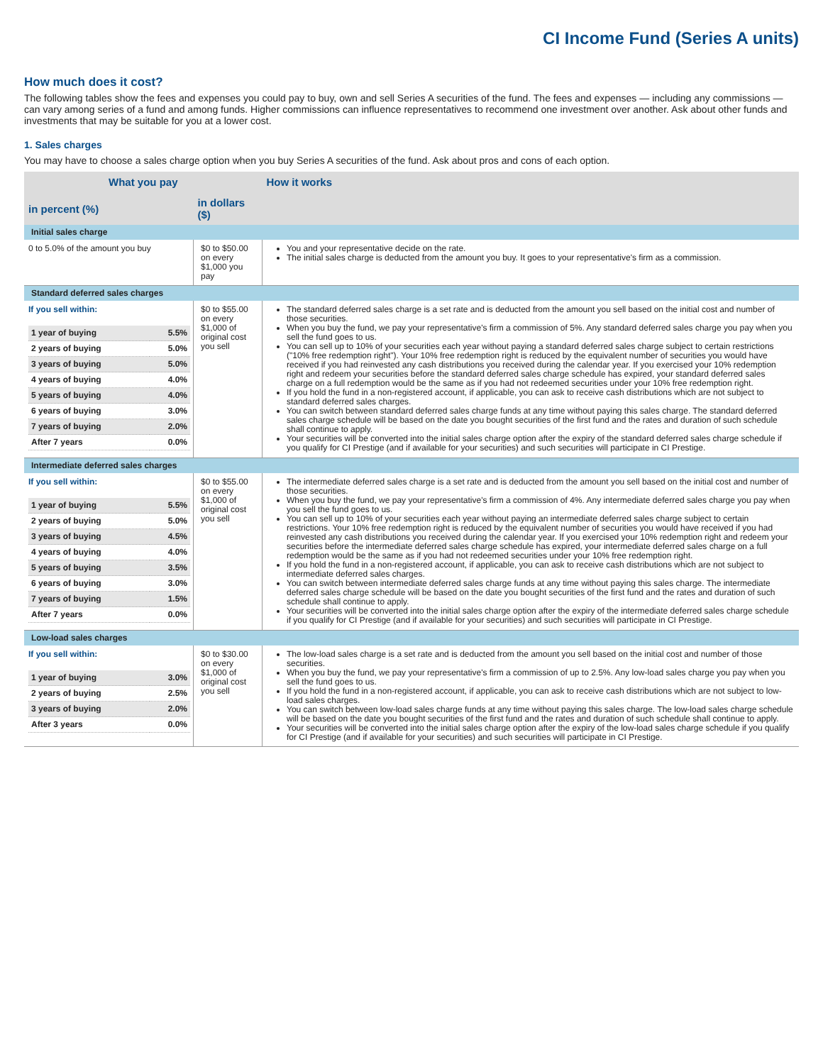CI Income Fund (Series A units)
How much does it cost?
The following tables show the fees and expenses you could pay to buy, own and sell Series A securities of the fund. The fees and expenses — including any commissions — can vary among series of a fund and among funds. Higher commissions can influence representatives to recommend one investment over another. Ask about other funds and investments that may be suitable for you at a lower cost.
1. Sales charges
You may have to choose a sales charge option when you buy Series A securities of the fund. Ask about pros and cons of each option.
| What you pay | | How it works |
| --- | --- | --- |
| in percent (%) | in dollars ($) | |
| Initial sales charge | | |
| 0 to 5.0% of the amount you buy | $0 to $50.00 on every $1,000 you pay | You and your representative decide on the rate. The initial sales charge is deducted from the amount you buy. It goes to your representative's firm as a commission. |
| Standard deferred sales charges | | |
| If you sell within: / 1 year of buying / 5.5% / / 2 years of buying / 5.0% / / 3 years of buying / 5.0% / / 4 years of buying / 4.0% / / 5 years of buying / 4.0% / / 6 years of buying / 3.0% / / 7 years of buying / 2.0% / / After 7 years / 0.0% / | $0 to $55.00 on every $1,000 of original cost you sell | The standard deferred sales charge is a set rate and is deducted from the amount you sell based on the initial cost and number of those securities. When you buy the fund, we pay your representative's firm a commission of 5%. Any standard deferred sales charge you pay when you sell the fund goes to us. You can sell up to 10% of your securities each year without paying a standard deferred sales charge subject to certain restrictions ("10% free redemption right"). Your 10% free redemption right is reduced by the equivalent number of securities you would have received if you had reinvested any cash distributions you received during the calendar year. If you exercised your 10% redemption right and redeem your securities before the standard deferred sales charge schedule has expired, your standard deferred sales charge on a full redemption would be the same as if you had not redeemed securities under your 10% free redemption right. If you hold the fund in a non-registered account, if applicable, you can ask to receive cash distributions which are not subject to standard deferred sales charges. You can switch between standard deferred sales charge funds at any time without paying this sales charge. The standard deferred sales charge schedule will be based on the date you bought securities of the first fund and the rates and duration of such schedule shall continue to apply. Your securities will be converted into the initial sales charge option after the expiry of the standard deferred sales charge schedule if you qualify for CI Prestige (and if available for your securities) and such securities will participate in CI Prestige. |
| Intermediate deferred sales charges | | |
| If you sell within: / 1 year of buying / 5.5% / / 2 years of buying / 5.0% / / 3 years of buying / 4.5% / / 4 years of buying / 4.0% / / 5 years of buying / 3.5% / / 6 years of buying / 3.0% / / 7 years of buying / 1.5% / / After 7 years / 0.0% / | $0 to $55.00 on every $1,000 of original cost you sell | The intermediate deferred sales charge is a set rate and is deducted from the amount you sell based on the initial cost and number of those securities. When you buy the fund, we pay your representative's firm a commission of 4%. Any intermediate deferred sales charge you pay when you sell the fund goes to us. You can sell up to 10% of your securities each year without paying an intermediate deferred sales charge subject to certain restrictions. Your 10% free redemption right is reduced by the equivalent number of securities you would have received if you had reinvested any cash distributions you received during the calendar year. If you exercised your 10% redemption right and redeem your securities before the intermediate deferred sales charge schedule has expired, your intermediate deferred sales charge on a full redemption would be the same as if you had not redeemed securities under your 10% free redemption right. If you hold the fund in a non-registered account, if applicable, you can ask to receive cash distributions which are not subject to intermediate deferred sales charges. You can switch between intermediate deferred sales charge funds at any time without paying this sales charge. The intermediate deferred sales charge schedule will be based on the date you bought securities of the first fund and the rates and duration of such schedule shall continue to apply. Your securities will be converted into the initial sales charge option after the expiry of the intermediate deferred sales charge schedule if you qualify for CI Prestige (and if available for your securities) and such securities will participate in CI Prestige. |
| Low-load sales charges | | |
| If you sell within: / 1 year of buying / 3.0% / / 2 years of buying / 2.5% / / 3 years of buying / 2.0% / / After 3 years / 0.0% / | $0 to $30.00 on every $1,000 of original cost you sell | The low-load sales charge is a set rate and is deducted from the amount you sell based on the initial cost and number of those securities. When you buy the fund, we pay your representative's firm a commission of up to 2.5%. Any low-load sales charge you pay when you sell the fund goes to us. If you hold the fund in a non-registered account, if applicable, you can ask to receive cash distributions which are not subject to low-load sales charges. You can switch between low-load sales charge funds at any time without paying this sales charge. The low-load sales charge schedule will be based on the date you bought securities of the first fund and the rates and duration of such schedule shall continue to apply. Your securities will be converted into the initial sales charge option after the expiry of the low-load sales charge schedule if you qualify for CI Prestige (and if available for your securities) and such securities will participate in CI Prestige. |